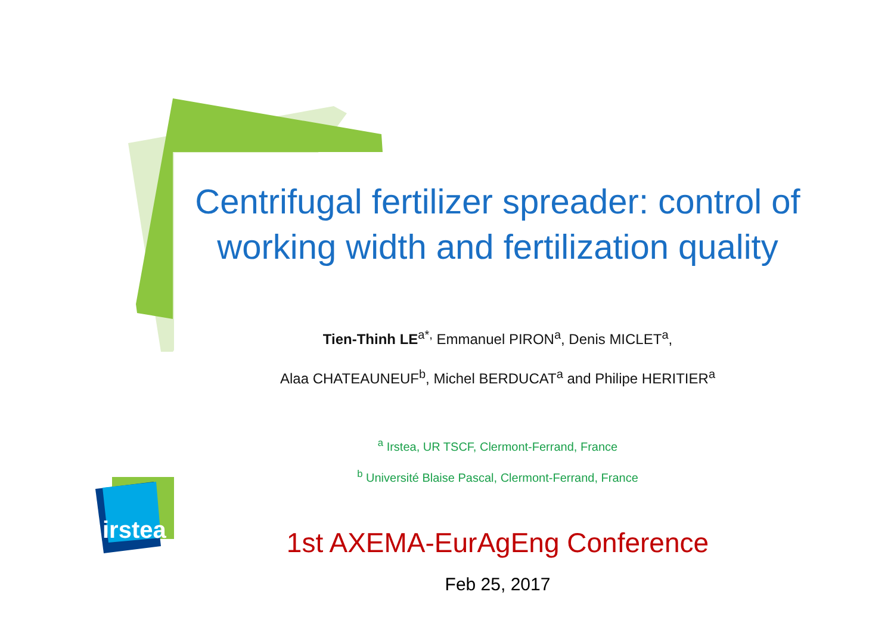irstea
Centrifugal fertilizer spreader: control of working width and fertilization quality
Tien-Thinh LE<sup>a*,</sup> Emmanuel PIRON<sup>a</sup>, Denis MICLET<sup>a</sup>,
Alaa CHATEAUNEUF<sup>b</sup>, Michel BERDUCAT<sup>a</sup> and Philipe HERITIER<sup>a</sup>
<sup>a</sup> Irstea, UR TSCF, Clermont-Ferrand, France
<sup>b</sup> Université Blaise Pascal, Clermont-Ferrand, France
1st AXEMA-EurAgEng Conference
Feb 25, 2017